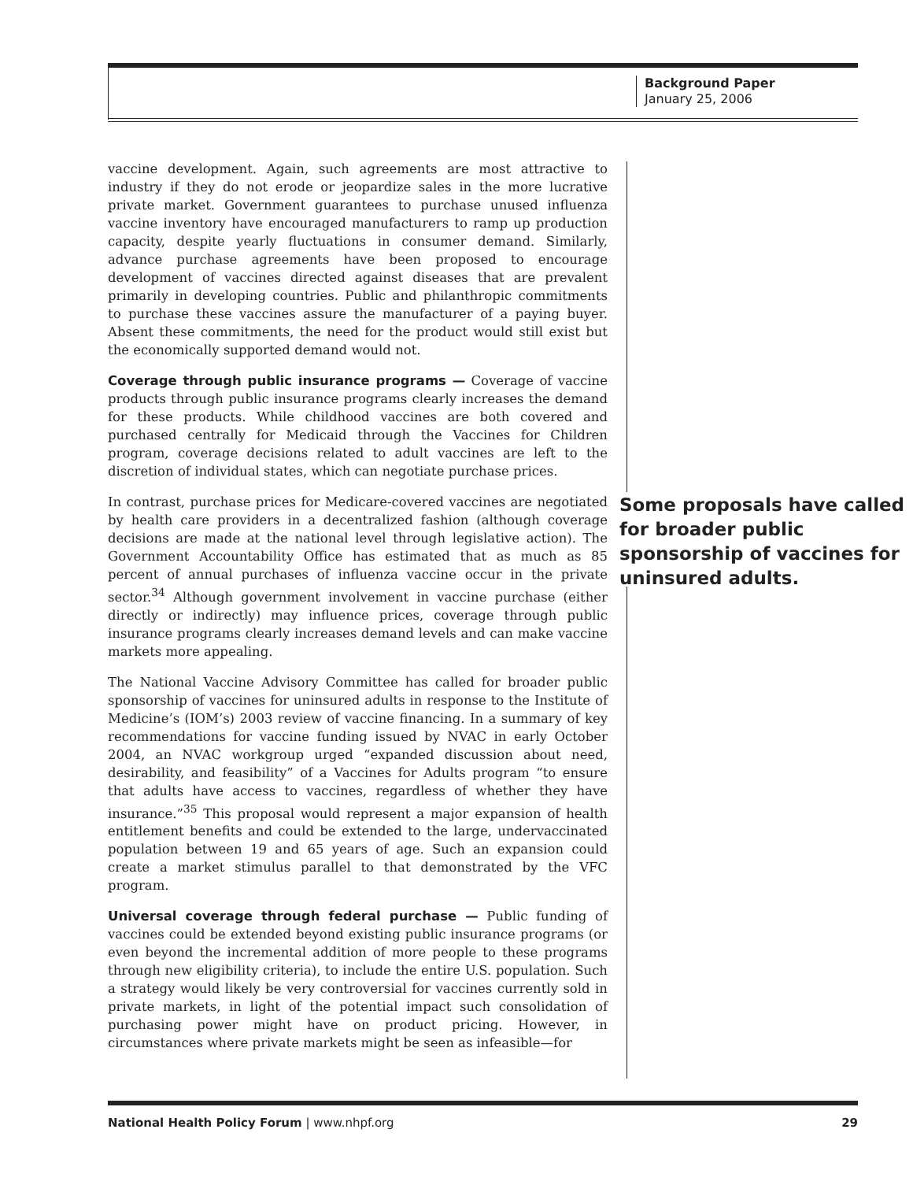Background Paper
January 25, 2006
vaccine development. Again, such agreements are most attractive to industry if they do not erode or jeopardize sales in the more lucrative private market. Government guarantees to purchase unused influenza vaccine inventory have encouraged manufacturers to ramp up production capacity, despite yearly fluctuations in consumer demand. Similarly, advance purchase agreements have been proposed to encourage development of vaccines directed against diseases that are prevalent primarily in developing countries. Public and philanthropic commitments to purchase these vaccines assure the manufacturer of a paying buyer. Absent these commitments, the need for the product would still exist but the economically supported demand would not.
Coverage through public insurance programs — Coverage of vaccine products through public insurance programs clearly increases the demand for these products. While childhood vaccines are both covered and purchased centrally for Medicaid through the Vaccines for Children program, coverage decisions related to adult vaccines are left to the discretion of individual states, which can negotiate purchase prices.
Some proposals have called for broader public sponsorship of vaccines for uninsured adults.
In contrast, purchase prices for Medicare-covered vaccines are negotiated by health care providers in a decentralized fashion (although coverage decisions are made at the national level through legislative action). The Government Accountability Office has estimated that as much as 85 percent of annual purchases of influenza vaccine occur in the private sector.<sup>34</sup> Although government involvement in vaccine purchase (either directly or indirectly) may influence prices, coverage through public insurance programs clearly increases demand levels and can make vaccine markets more appealing.
The National Vaccine Advisory Committee has called for broader public sponsorship of vaccines for uninsured adults in response to the Institute of Medicine’s (IOM’s) 2003 review of vaccine financing. In a summary of key recommendations for vaccine funding issued by NVAC in early October 2004, an NVAC workgroup urged “expanded discussion about need, desirability, and feasibility” of a Vaccines for Adults program “to ensure that adults have access to vaccines, regardless of whether they have insurance.”<sup>35</sup> This proposal would represent a major expansion of health entitlement benefits and could be extended to the large, undervaccinated population between 19 and 65 years of age. Such an expansion could create a market stimulus parallel to that demonstrated by the VFC program.
Universal coverage through federal purchase — Public funding of vaccines could be extended beyond existing public insurance programs (or even beyond the incremental addition of more people to these programs through new eligibility criteria), to include the entire U.S. population. Such a strategy would likely be very controversial for vaccines currently sold in private markets, in light of the potential impact such consolidation of purchasing power might have on product pricing. However, in circumstances where private markets might be seen as infeasible—for
National Health Policy Forum | www.nhpf.org 29